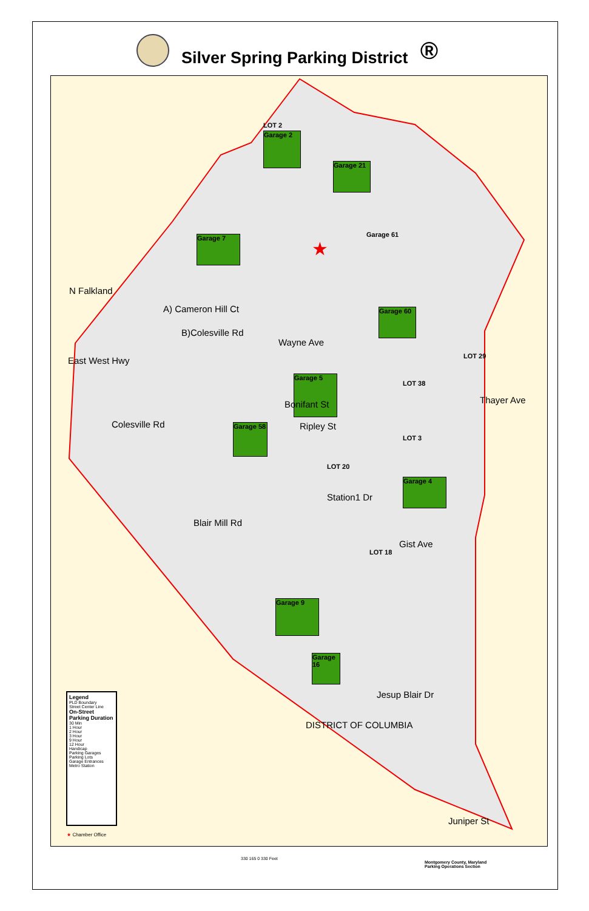Silver Spring Parking District
®
★
Garage 2
Garage 21
Garage 7
Garage 60
Garage 5
Garage 58
Garage 4
Garage 9
Garage 16
LOT 2
Garage 61
LOT 29
LOT 38
LOT 3
LOT 20
LOT 18
N Falkland
East West Hwy
Wayne Ave
Bonifant St
Ripley St
Thayer Ave
Blair Mill Rd
Gist Ave
Jesup Blair Dr
Juniper St
DISTRICT OF COLUMBIA
Station1 Dr
A) Cameron Hill Ct
B)Colesville Rd
Colesville Rd
Legend
PLD Boundary
Street Center Line
On-Street Parking Duration
30 Min
1 Hour
2 Hour
3 Hour
9 Hour
12 Hour
Handicap
Parking Garages
Parking Lots
Garage Entrances
Metro Station
★ Chamber Office
330 165 0 330 Feet
Montgomery County, Maryland
Parking Operations Section